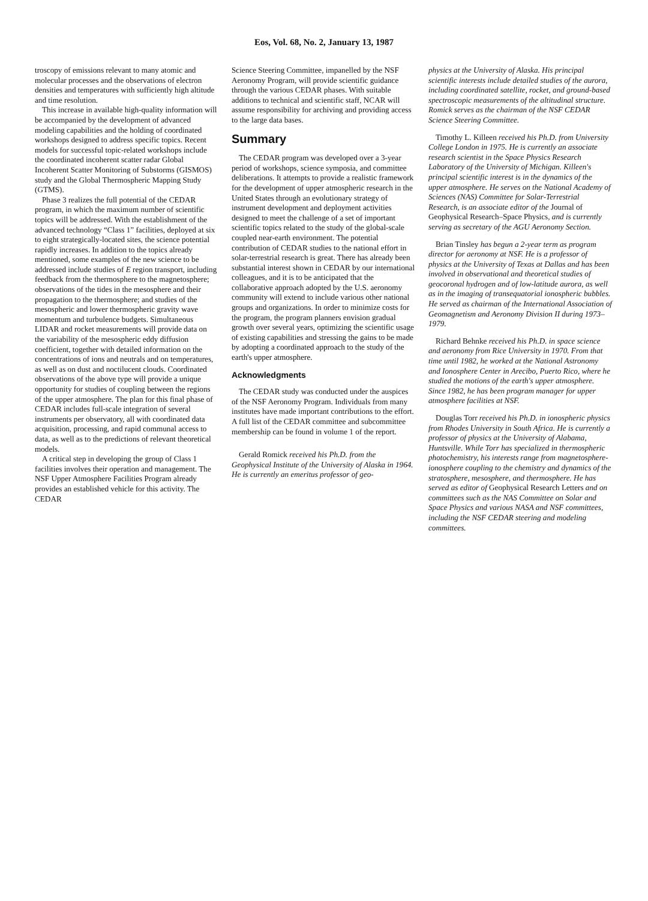Eos, Vol. 68, No. 2, January 13, 1987
troscopy of emissions relevant to many atomic and molecular processes and the observations of electron densities and temperatures with sufficiently high altitude and time resolution.
This increase in available high-quality information will be accompanied by the development of advanced modeling capabilities and the holding of coordinated workshops designed to address specific topics. Recent models for successful topic-related workshops include the coordinated incoherent scatter radar Global Incoherent Scatter Monitoring of Substorms (GISMOS) study and the Global Thermospheric Mapping Study (GTMS).
Phase 3 realizes the full potential of the CEDAR program, in which the maximum number of scientific topics will be addressed. With the establishment of the advanced technology “Class 1” facilities, deployed at six to eight strategically-located sites, the science potential rapidly increases. In addition to the topics already mentioned, some examples of the new science to be addressed include studies of E region transport, including feedback from the thermosphere to the magnetosphere; observations of the tides in the mesosphere and their propagation to the thermosphere; and studies of the mesospheric and lower thermospheric gravity wave momentum and turbulence budgets. Simultaneous LIDAR and rocket measurements will provide data on the variability of the mesospheric eddy diffusion coefficient, together with detailed information on the concentrations of ions and neutrals and on temperatures, as well as on dust and noctilucent clouds. Coordinated observations of the above type will provide a unique opportunity for studies of coupling between the regions of the upper atmosphere. The plan for this final phase of CEDAR includes full-scale integration of several instruments per observatory, all with coordinated data acquisition, processing, and rapid communal access to data, as well as to the predictions of relevant theoretical models.
A critical step in developing the group of Class 1 facilities involves their operation and management. The NSF Upper Atmosphere Facilities Program already provides an established vehicle for this activity. The CEDAR
Science Steering Committee, impanelled by the NSF Aeronomy Program, will provide scientific guidance through the various CEDAR phases. With suitable additions to technical and scientific staff, NCAR will assume responsibility for archiving and providing access to the large data bases.
Summary
The CEDAR program was developed over a 3-year period of workshops, science symposia, and committee deliberations. It attempts to provide a realistic framework for the development of upper atmospheric research in the United States through an evolutionary strategy of instrument development and deployment activities designed to meet the challenge of a set of important scientific topics related to the study of the global-scale coupled near-earth environment. The potential contribution of CEDAR studies to the national effort in solar-terrestrial research is great. There has already been substantial interest shown in CEDAR by our international colleagues, and it is to be anticipated that the collaborative approach adopted by the U.S. aeronomy community will extend to include various other national groups and organizations. In order to minimize costs for the program, the program planners envision gradual growth over several years, optimizing the scientific usage of existing capabilities and stressing the gains to be made by adopting a coordinated approach to the study of the earth's upper atmosphere.
Acknowledgments
The CEDAR study was conducted under the auspices of the NSF Aeronomy Program. Individuals from many institutes have made important contributions to the effort. A full list of the CEDAR committee and subcommittee membership can be found in volume 1 of the report.
Gerald Romick received his Ph.D. from the Geophysical Institute of the University of Alaska in 1964. He is currently an emeritus professor of geo-
physics at the University of Alaska. His principal scientific interests include detailed studies of the aurora, including coordinated satellite, rocket, and ground-based spectroscopic measurements of the altitudinal structure. Romick serves as the chairman of the NSF CEDAR Science Steering Committee.
Timothy L. Killeen received his Ph.D. from University College London in 1975. He is currently an associate research scientist in the Space Physics Research Laboratory of the University of Michigan. Killeen's principal scientific interest is in the dynamics of the upper atmosphere. He serves on the National Academy of Sciences (NAS) Committee for Solar-Terrestrial Research, is an associate editor of the Journal of Geophysical Research–Space Physics, and is currently serving as secretary of the AGU Aeronomy Section.
Brian Tinsley has begun a 2-year term as program director for aeronomy at NSF. He is a professor of physics at the University of Texas at Dallas and has been involved in observational and theoretical studies of geocoronal hydrogen and of low-latitude aurora, as well as in the imaging of transequatorial ionospheric bubbles. He served as chairman of the International Association of Geomagnetism and Aeronomy Division II during 1973–1979.
Richard Behnke received his Ph.D. in space science and aeronomy from Rice University in 1970. From that time until 1982, he worked at the National Astronomy and Ionosphere Center in Arecibo, Puerto Rico, where he studied the motions of the earth's upper atmosphere. Since 1982, he has been program manager for upper atmosphere facilities at NSF.
Douglas Torr received his Ph.D. in ionospheric physics from Rhodes University in South Africa. He is currently a professor of physics at the University of Alabama, Huntsville. While Torr has specialized in thermospheric photochemistry, his interests range from magnetosphere-ionosphere coupling to the chemistry and dynamics of the stratosphere, mesosphere, and thermosphere. He has served as editor of Geophysical Research Letters and on committees such as the NAS Committee on Solar and Space Physics and various NASA and NSF committees, including the NSF CEDAR steering and modeling committees.